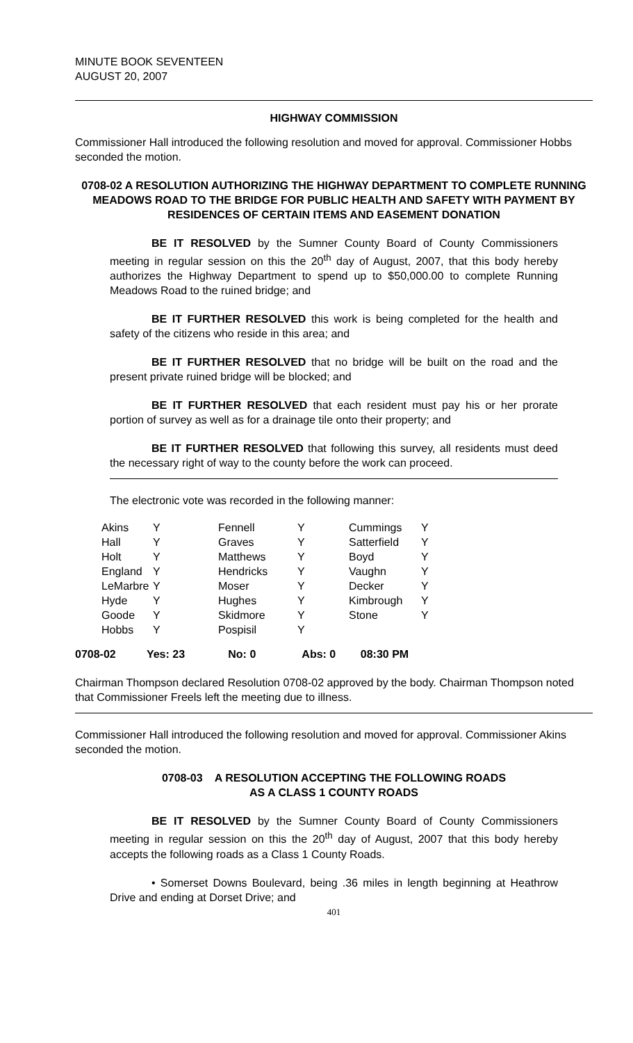MINUTE BOOK SEVENTEEN
AUGUST 20, 2007
HIGHWAY COMMISSION
Commissioner Hall introduced the following resolution and moved for approval. Commissioner Hobbs seconded the motion.
0708-02 A RESOLUTION AUTHORIZING THE HIGHWAY DEPARTMENT TO COMPLETE RUNNING MEADOWS ROAD TO THE BRIDGE FOR PUBLIC HEALTH AND SAFETY WITH PAYMENT BY RESIDENCES OF CERTAIN ITEMS AND EASEMENT DONATION
BE IT RESOLVED by the Sumner County Board of County Commissioners meeting in regular session on this the 20<sup>th</sup> day of August, 2007, that this body hereby authorizes the Highway Department to spend up to $50,000.00 to complete Running Meadows Road to the ruined bridge; and
BE IT FURTHER RESOLVED this work is being completed for the health and safety of the citizens who reside in this area; and
BE IT FURTHER RESOLVED that no bridge will be built on the road and the present private ruined bridge will be blocked; and
BE IT FURTHER RESOLVED that each resident must pay his or her prorate portion of survey as well as for a drainage tile onto their property; and
BE IT FURTHER RESOLVED that following this survey, all residents must deed the necessary right of way to the county before the work can proceed.
The electronic vote was recorded in the following manner:
| Akins | Y | Fennell | Y | Cummings | Y |
| Hall | Y | Graves | Y | Satterfield | Y |
| Holt | Y | Matthews | Y | Boyd | Y |
| England | Y | Hendricks | Y | Vaughn | Y |
| LeMarbre | Y | Moser | Y | Decker | Y |
| Hyde | Y | Hughes | Y | Kimbrough | Y |
| Goode | Y | Skidmore | Y | Stone | Y |
| Hobbs | Y | Pospisil | Y | | |
0708-02 Yes: 23 No: 0 Abs: 0 08:30 PM
Chairman Thompson declared Resolution 0708-02 approved by the body. Chairman Thompson noted that Commissioner Freels left the meeting due to illness.
Commissioner Hall introduced the following resolution and moved for approval. Commissioner Akins seconded the motion.
0708-03 A RESOLUTION ACCEPTING THE FOLLOWING ROADS
AS A CLASS 1 COUNTY ROADS
BE IT RESOLVED by the Sumner County Board of County Commissioners meeting in regular session on this the 20<sup>th</sup> day of August, 2007 that this body hereby accepts the following roads as a Class 1 County Roads.
• Somerset Downs Boulevard, being .36 miles in length beginning at Heathrow Drive and ending at Dorset Drive; and
401